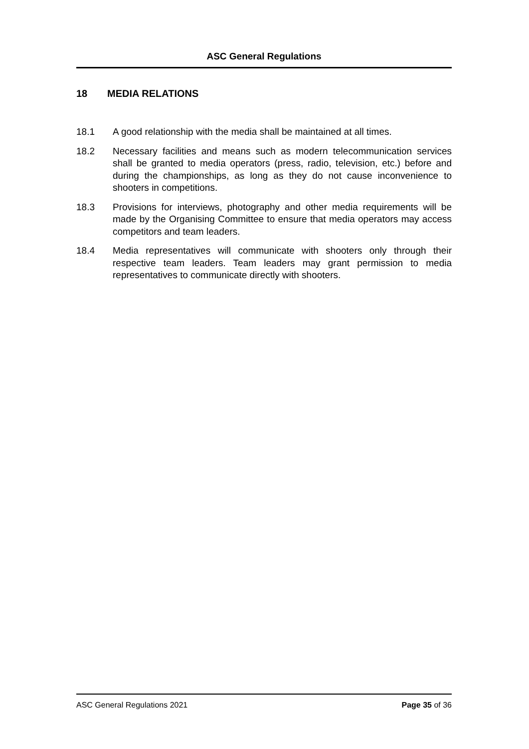ASC General Regulations
18 MEDIA RELATIONS
18.1 A good relationship with the media shall be maintained at all times.
18.2 Necessary facilities and means such as modern telecommunication services shall be granted to media operators (press, radio, television, etc.) before and during the championships, as long as they do not cause inconvenience to shooters in competitions.
18.3 Provisions for interviews, photography and other media requirements will be made by the Organising Committee to ensure that media operators may access competitors and team leaders.
18.4 Media representatives will communicate with shooters only through their respective team leaders. Team leaders may grant permission to media representatives to communicate directly with shooters.
ASC General Regulations 2021 Page 35 of 36